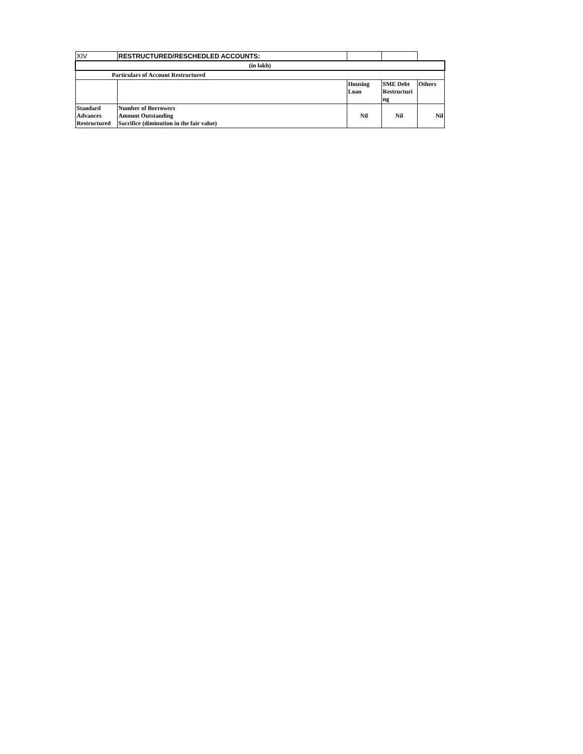| XIV | RESTRUCTURED/RESCHEDLED ACCOUNTS: | | | |
| (in lakh) | | | | |
| Particulars of Account Restructured | | | | |
| | | Housing Loan | SME Debt Restructuri ng | Others |
| Standard Advances Restructured | Number of Borrowers Amount Outstanding Sacrifice (diminution in the fair value) | Nil | Nil | Nil |